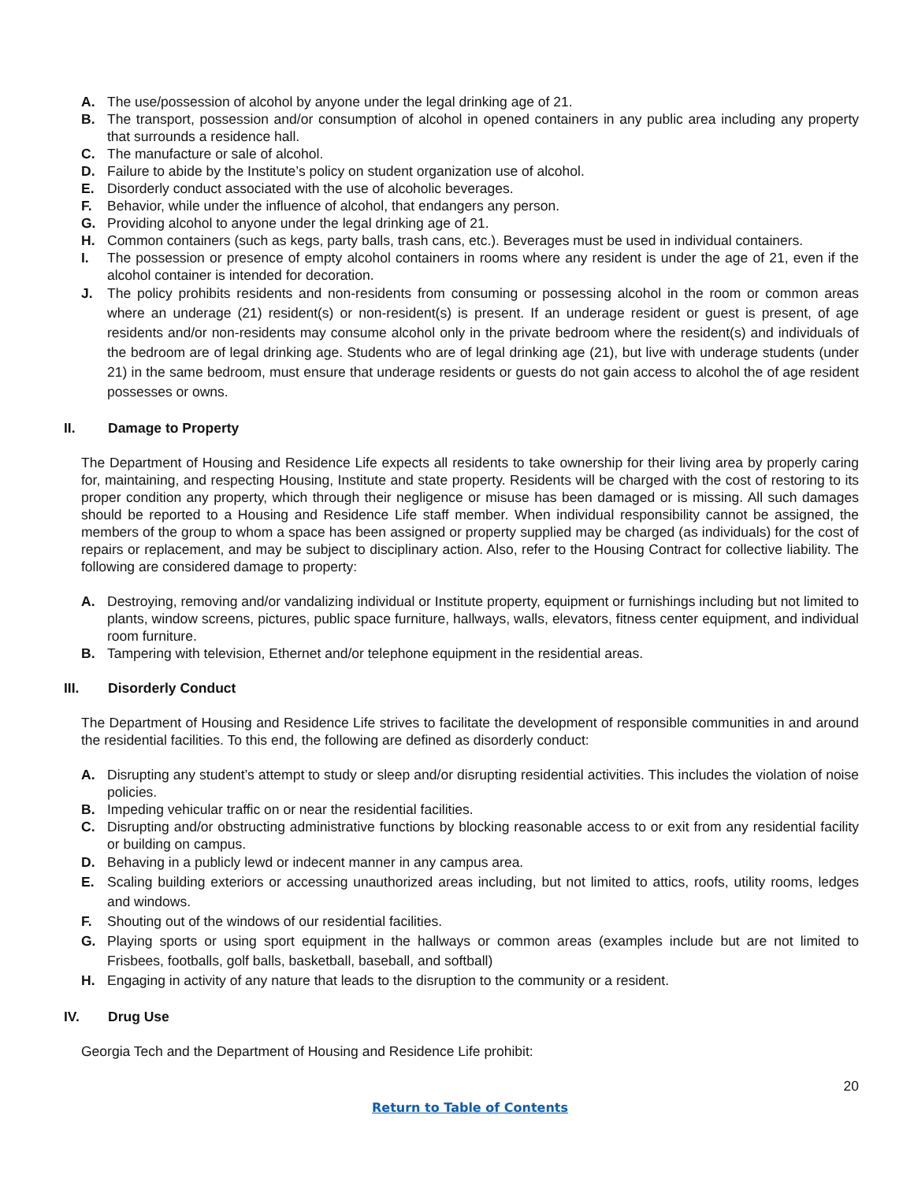A. The use/possession of alcohol by anyone under the legal drinking age of 21.
B. The transport, possession and/or consumption of alcohol in opened containers in any public area including any property that surrounds a residence hall.
C. The manufacture or sale of alcohol.
D. Failure to abide by the Institute’s policy on student organization use of alcohol.
E. Disorderly conduct associated with the use of alcoholic beverages.
F. Behavior, while under the influence of alcohol, that endangers any person.
G. Providing alcohol to anyone under the legal drinking age of 21.
H. Common containers (such as kegs, party balls, trash cans, etc.). Beverages must be used in individual containers.
I. The possession or presence of empty alcohol containers in rooms where any resident is under the age of 21, even if the alcohol container is intended for decoration.
J. The policy prohibits residents and non-residents from consuming or possessing alcohol in the room or common areas where an underage (21) resident(s) or non-resident(s) is present. If an underage resident or guest is present, of age residents and/or non-residents may consume alcohol only in the private bedroom where the resident(s) and individuals of the bedroom are of legal drinking age. Students who are of legal drinking age (21), but live with underage students (under 21) in the same bedroom, must ensure that underage residents or guests do not gain access to alcohol the of age resident possesses or owns.
II. Damage to Property
The Department of Housing and Residence Life expects all residents to take ownership for their living area by properly caring for, maintaining, and respecting Housing, Institute and state property. Residents will be charged with the cost of restoring to its proper condition any property, which through their negligence or misuse has been damaged or is missing. All such damages should be reported to a Housing and Residence Life staff member. When individual responsibility cannot be assigned, the members of the group to whom a space has been assigned or property supplied may be charged (as individuals) for the cost of repairs or replacement, and may be subject to disciplinary action. Also, refer to the Housing Contract for collective liability. The following are considered damage to property:
A. Destroying, removing and/or vandalizing individual or Institute property, equipment or furnishings including but not limited to plants, window screens, pictures, public space furniture, hallways, walls, elevators, fitness center equipment, and individual room furniture.
B. Tampering with television, Ethernet and/or telephone equipment in the residential areas.
III. Disorderly Conduct
The Department of Housing and Residence Life strives to facilitate the development of responsible communities in and around the residential facilities. To this end, the following are defined as disorderly conduct:
A. Disrupting any student’s attempt to study or sleep and/or disrupting residential activities. This includes the violation of noise policies.
B. Impeding vehicular traffic on or near the residential facilities.
C. Disrupting and/or obstructing administrative functions by blocking reasonable access to or exit from any residential facility or building on campus.
D. Behaving in a publicly lewd or indecent manner in any campus area.
E. Scaling building exteriors or accessing unauthorized areas including, but not limited to attics, roofs, utility rooms, ledges and windows.
F. Shouting out of the windows of our residential facilities.
G. Playing sports or using sport equipment in the hallways or common areas (examples include but are not limited to Frisbees, footballs, golf balls, basketball, baseball, and softball)
H. Engaging in activity of any nature that leads to the disruption to the community or a resident.
IV. Drug Use
Georgia Tech and the Department of Housing and Residence Life prohibit:
20
Return to Table of Contents